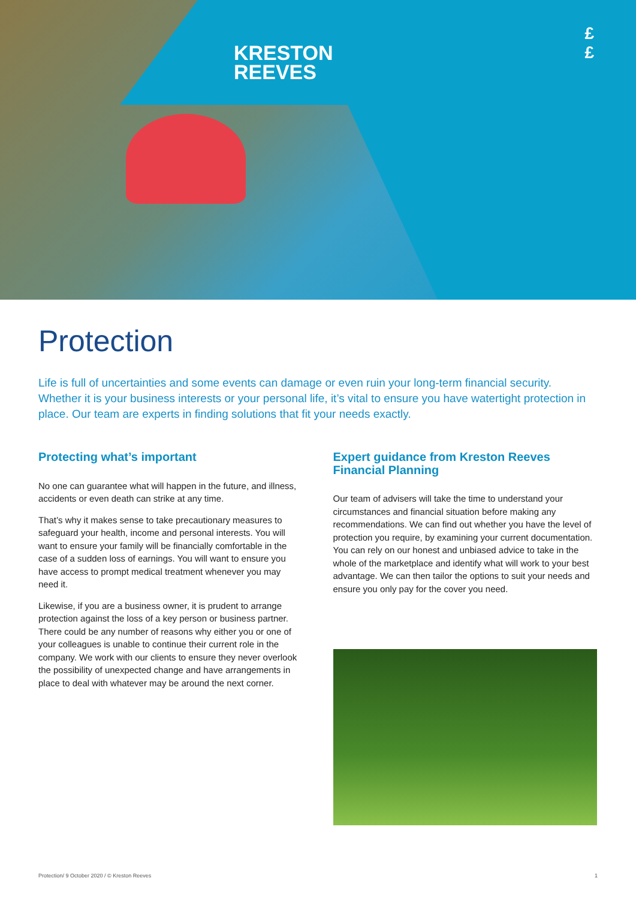KRESTON
REEVES
£
£
Protection
Life is full of uncertainties and some events can damage or even ruin your long-term financial security. Whether it is your business interests or your personal life, it’s vital to ensure you have watertight protection in place. Our team are experts in finding solutions that fit your needs exactly.
Protecting what’s important
No one can guarantee what will happen in the future, and illness, accidents or even death can strike at any time.
That’s why it makes sense to take precautionary measures to safeguard your health, income and personal interests. You will want to ensure your family will be financially comfortable in the case of a sudden loss of earnings. You will want to ensure you have access to prompt medical treatment whenever you may need it.
Likewise, if you are a business owner, it is prudent to arrange protection against the loss of a key person or business partner. There could be any number of reasons why either you or one of your colleagues is unable to continue their current role in the company. We work with our clients to ensure they never overlook the possibility of unexpected change and have arrangements in place to deal with whatever may be around the next corner.
Expert guidance from Kreston Reeves Financial Planning
Our team of advisers will take the time to understand your circumstances and financial situation before making any recommendations. We can find out whether you have the level of protection you require, by examining your current documentation. You can rely on our honest and unbiased advice to take in the whole of the marketplace and identify what will work to your best advantage. We can then tailor the options to suit your needs and ensure you only pay for the cover you need.
Protection/ 9 October 2020 / © Kreston Reeves 1